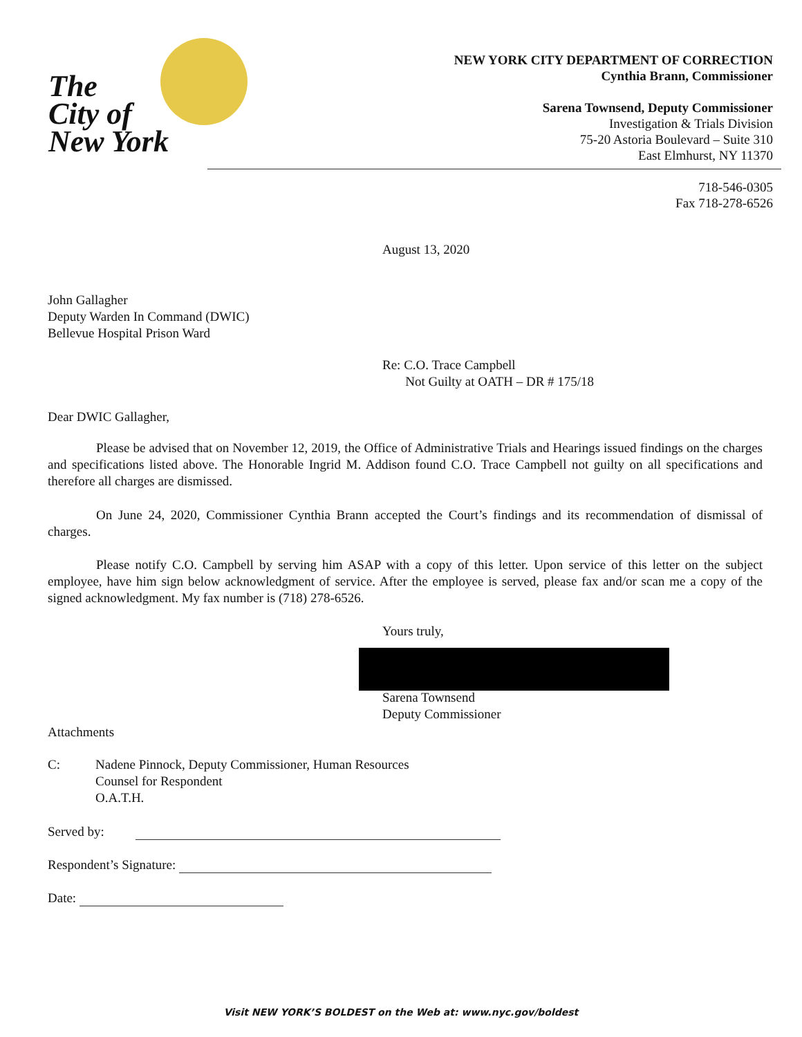The
City of
New York
NEW YORK CITY DEPARTMENT OF CORRECTION
Cynthia Brann, Commissioner
Sarena Townsend, Deputy Commissioner
Investigation & Trials Division
75-20 Astoria Boulevard – Suite 310
East Elmhurst, NY 11370
718-546-0305
Fax 718-278-6526
August 13, 2020
John Gallagher
Deputy Warden In Command (DWIC)
Bellevue Hospital Prison Ward
Re: C.O. Trace Campbell
Not Guilty at OATH – DR # 175/18
Dear DWIC Gallagher,
Please be advised that on November 12, 2019, the Office of Administrative Trials and Hearings issued findings on the charges and specifications listed above. The Honorable Ingrid M. Addison found C.O. Trace Campbell not guilty on all specifications and therefore all charges are dismissed.
On June 24, 2020, Commissioner Cynthia Brann accepted the Court’s findings and its recommendation of dismissal of charges.
Please notify C.O. Campbell by serving him ASAP with a copy of this letter. Upon service of this letter on the subject employee, have him sign below acknowledgment of service. After the employee is served, please fax and/or scan me a copy of the signed acknowledgment. My fax number is (718) 278-6526.
Yours truly,
Sarena Townsend
Deputy Commissioner
Attachments
C: Nadene Pinnock, Deputy Commissioner, Human Resources
Counsel for Respondent
O.A.T.H.
Served by:
Respondent’s Signature:
Date:
Visit NEW YORK’S BOLDEST on the Web at: www.nyc.gov/boldest